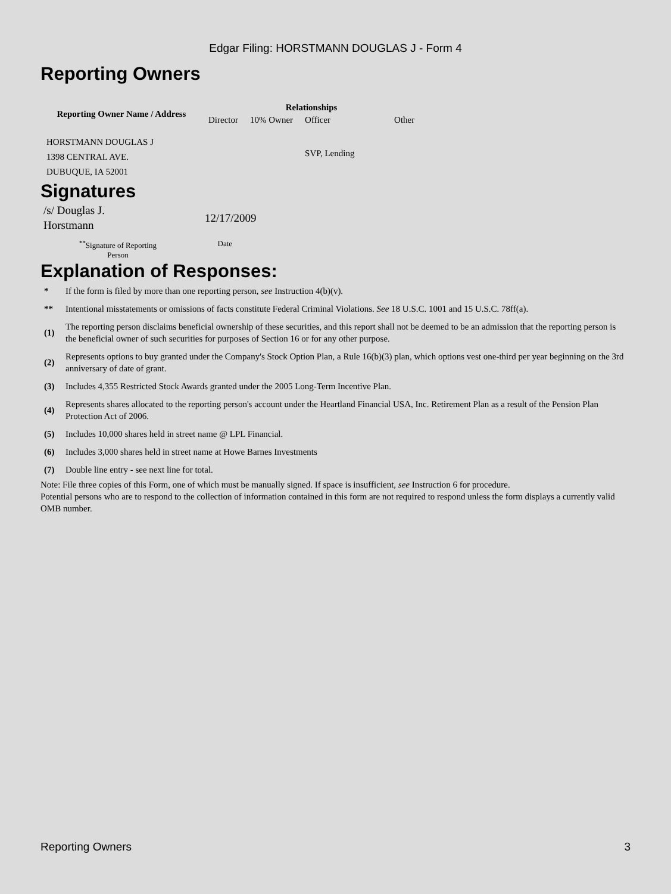Edgar Filing: HORSTMANN DOUGLAS J - Form 4
Reporting Owners
| Reporting Owner Name / Address | Relationships | | | |
| --- | --- | --- | --- | --- |
| | Director | 10% Owner | Officer | Other |
| HORSTMANN DOUGLAS J 1398 CENTRAL AVE. DUBUQUE, IA 52001 | | | SVP, Lending | |
Signatures
| /s/ Douglas J. Horstmann | 12/17/2009 |
| <sup>**</sup> Signature of Reporting Person | Date |
Explanation of Responses:
| * | If the form is filed by more than one reporting person, see Instruction 4(b)(v). |
| ** | Intentional misstatements or omissions of facts constitute Federal Criminal Violations. See 18 U.S.C. 1001 and 15 U.S.C. 78ff(a). |
| (1) | The reporting person disclaims beneficial ownership of these securities, and this report shall not be deemed to be an admission that the reporting person is the beneficial owner of such securities for purposes of Section 16 or for any other purpose. |
| (2) | Represents options to buy granted under the Company's Stock Option Plan, a Rule 16(b)(3) plan, which options vest one-third per year beginning on the 3rd anniversary of date of grant. |
| (3) | Includes 4,355 Restricted Stock Awards granted under the 2005 Long-Term Incentive Plan. |
| (4) | Represents shares allocated to the reporting person's account under the Heartland Financial USA, Inc. Retirement Plan as a result of the Pension Plan Protection Act of 2006. |
| (5) | Includes 10,000 shares held in street name @ LPL Financial. |
| (6) | Includes 3,000 shares held in street name at Howe Barnes Investments |
| (7) | Double line entry - see next line for total. |
Note: File three copies of this Form, one of which must be manually signed. If space is insufficient, see Instruction 6 for procedure.
Potential persons who are to respond to the collection of information contained in this form are not required to respond unless the form displays a currently valid OMB number.
Reporting Owners 3